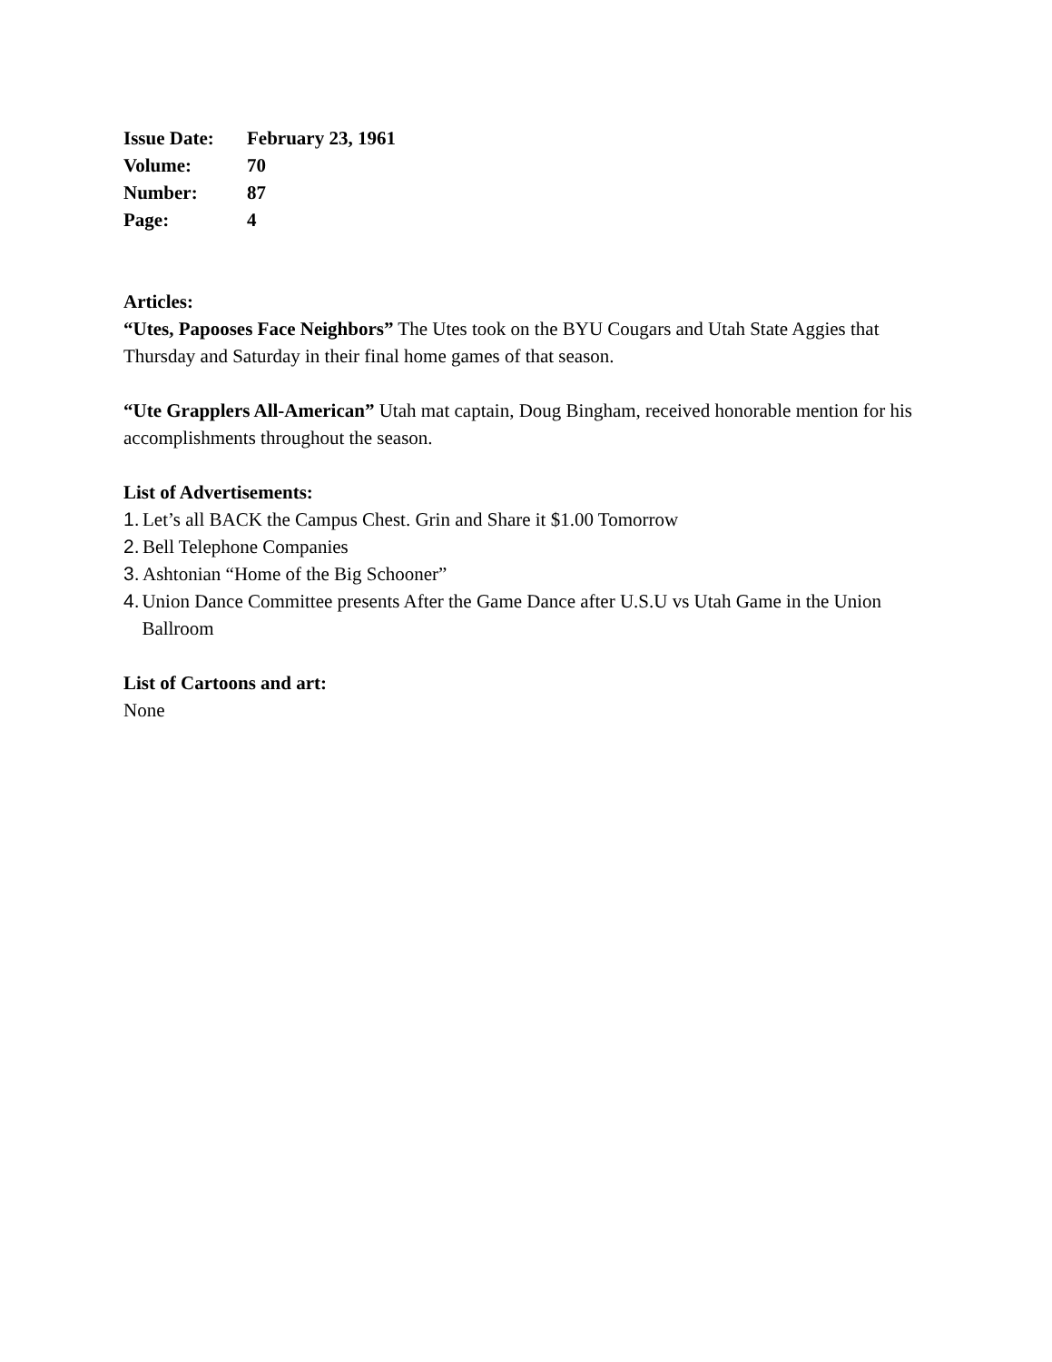| Issue Date: | February 23, 1961 |
| Volume: | 70 |
| Number: | 87 |
| Page: | 4 |
Articles:
“Utes, Papooses Face Neighbors” The Utes took on the BYU Cougars and Utah State Aggies that Thursday and Saturday in their final home games of that season.
“Ute Grapplers All-American” Utah mat captain, Doug Bingham, received honorable mention for his accomplishments throughout the season.
List of Advertisements:
1. Let’s all BACK the Campus Chest. Grin and Share it $1.00 Tomorrow
2. Bell Telephone Companies
3. Ashtonian “Home of the Big Schooner”
4. Union Dance Committee presents After the Game Dance after U.S.U vs Utah Game in the Union Ballroom
List of Cartoons and art:
None